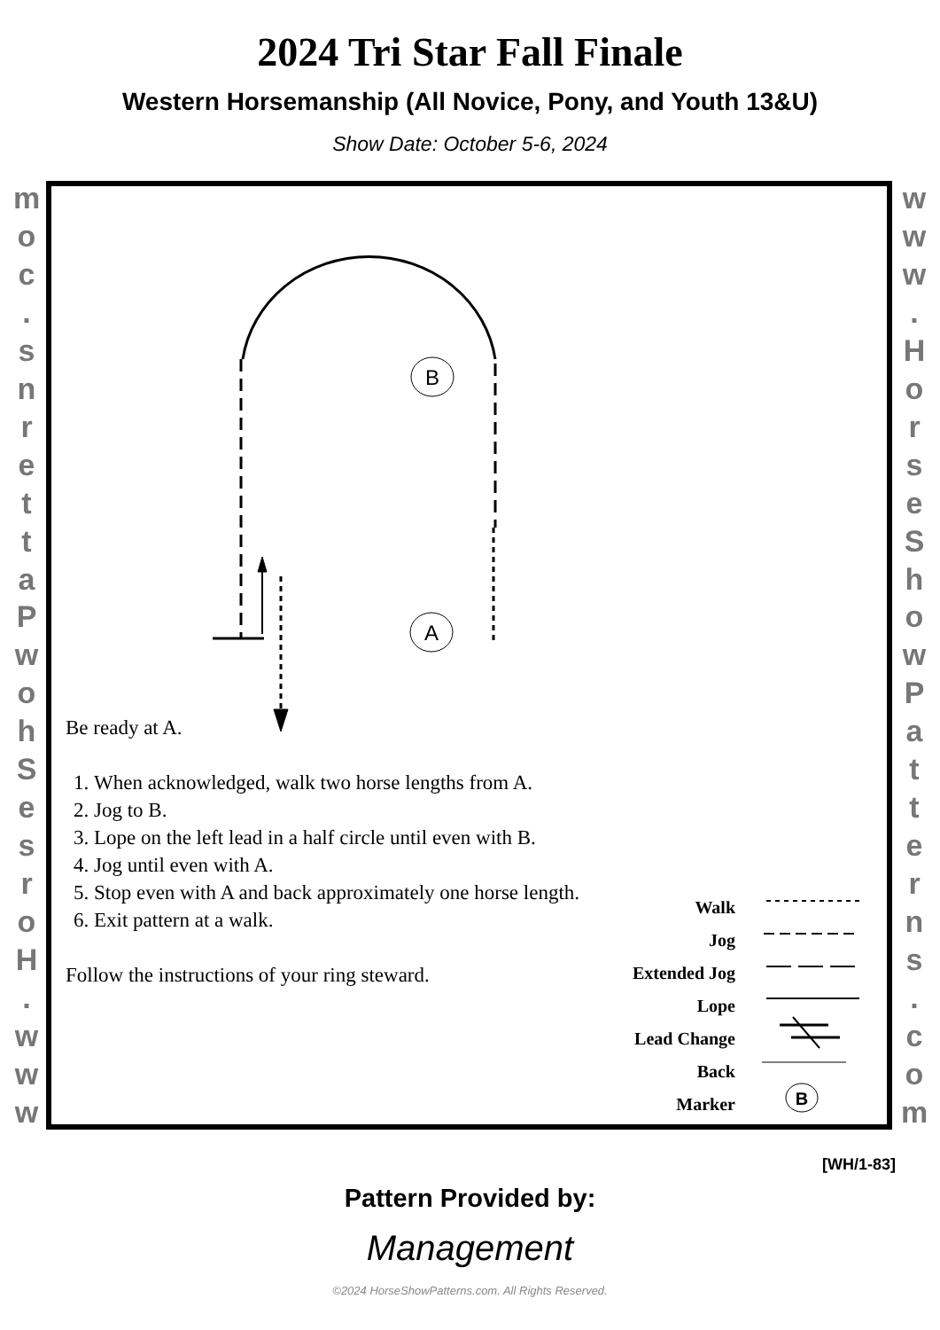2024 Tri Star Fall Finale
Western Horsemanship (All Novice, Pony, and Youth 13&U)
Show Date: October 5-6, 2024
www.
HorseShowPatterns.
com
www.
HorseShowPatterns.
com
B
A
B
Be ready at A.
1. When acknowledged, walk two horse lengths from A.
2. Jog to B.
3. Lope on the left lead in a half circle until even with B.
4. Jog until even with A.
5. Stop even with A and back approximately one horse length.
6. Exit pattern at a walk.
Follow the instructions of your ring steward.
Walk
Jog
Extended Jog
Lope
Lead Change
Back
Marker
[WH/1-83]
Pattern Provided by:
Management
©2024 HorseShowPatterns.com. All Rights Reserved.